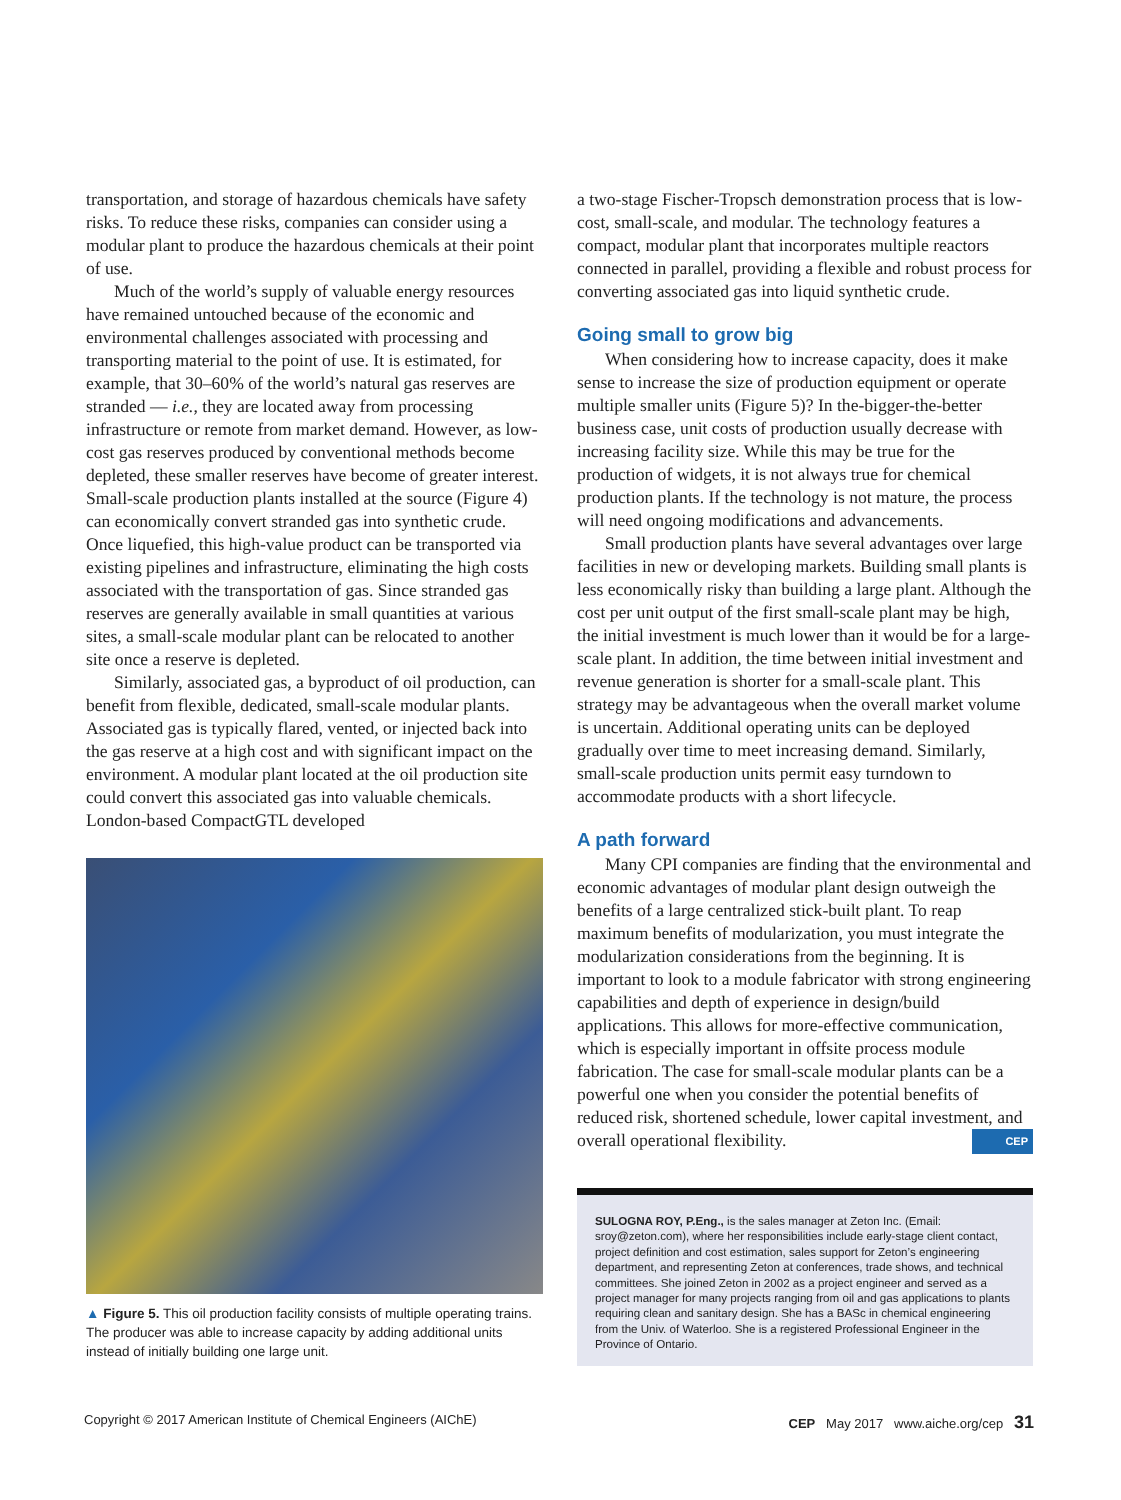transportation, and storage of hazardous chemicals have safety risks. To reduce these risks, companies can consider using a modular plant to produce the hazardous chemicals at their point of use.
Much of the world’s supply of valuable energy resources have remained untouched because of the economic and environmental challenges associated with processing and transporting material to the point of use. It is estimated, for example, that 30–60% of the world’s natural gas reserves are stranded — i.e., they are located away from processing infrastructure or remote from market demand. However, as low-cost gas reserves produced by conventional methods become depleted, these smaller reserves have become of greater interest. Small-scale production plants installed at the source (Figure 4) can economically convert stranded gas into synthetic crude. Once liquefied, this high-value product can be transported via existing pipelines and infrastructure, eliminating the high costs associated with the transportation of gas. Since stranded gas reserves are generally available in small quantities at various sites, a small-scale modular plant can be relocated to another site once a reserve is depleted.
Similarly, associated gas, a byproduct of oil production, can benefit from flexible, dedicated, small-scale modular plants. Associated gas is typically flared, vented, or injected back into the gas reserve at a high cost and with significant impact on the environment. A modular plant located at the oil production site could convert this associated gas into valuable chemicals. London-based CompactGTL developed
▲ Figure 5. This oil production facility consists of multiple operating trains. The producer was able to increase capacity by adding additional units instead of initially building one large unit.
a two-stage Fischer-Tropsch demonstration process that is low-cost, small-scale, and modular. The technology features a compact, modular plant that incorporates multiple reactors connected in parallel, providing a flexible and robust process for converting associated gas into liquid synthetic crude.
Going small to grow big
When considering how to increase capacity, does it make sense to increase the size of production equipment or operate multiple smaller units (Figure 5)? In the-bigger-the-better business case, unit costs of production usually decrease with increasing facility size. While this may be true for the production of widgets, it is not always true for chemical production plants. If the technology is not mature, the process will need ongoing modifications and advancements.
Small production plants have several advantages over large facilities in new or developing markets. Building small plants is less economically risky than building a large plant. Although the cost per unit output of the first small-scale plant may be high, the initial investment is much lower than it would be for a large-scale plant. In addition, the time between initial investment and revenue generation is shorter for a small-scale plant. This strategy may be advantageous when the overall market volume is uncertain. Additional operating units can be deployed gradually over time to meet increasing demand. Similarly, small-scale production units permit easy turndown to accommodate products with a short lifecycle.
A path forward
Many CPI companies are finding that the environmental and economic advantages of modular plant design outweigh the benefits of a large centralized stick-built plant. To reap maximum benefits of modularization, you must integrate the modularization considerations from the beginning. It is important to look to a module fabricator with strong engineering capabilities and depth of experience in design/build applications. This allows for more-effective communication, which is especially important in offsite process module fabrication. The case for small-scale modular plants can be a powerful one when you consider the potential benefits of reduced risk, shortened schedule, lower capital investment, and overall operational flexibility. CEP
SULOGNA ROY, P.Eng., is the sales manager at Zeton Inc. (Email: sroy@zeton.com), where her responsibilities include early-stage client contact, project definition and cost estimation, sales support for Zeton’s engineering department, and representing Zeton at conferences, trade shows, and technical committees. She joined Zeton in 2002 as a project engineer and served as a project manager for many projects ranging from oil and gas applications to plants requiring clean and sanitary design. She has a BASc in chemical engineering from the Univ. of Waterloo. She is a registered Professional Engineer in the Province of Ontario.
Copyright © 2017 American Institute of Chemical Engineers (AIChE) CEP May 2017 www.aiche.org/cep 31